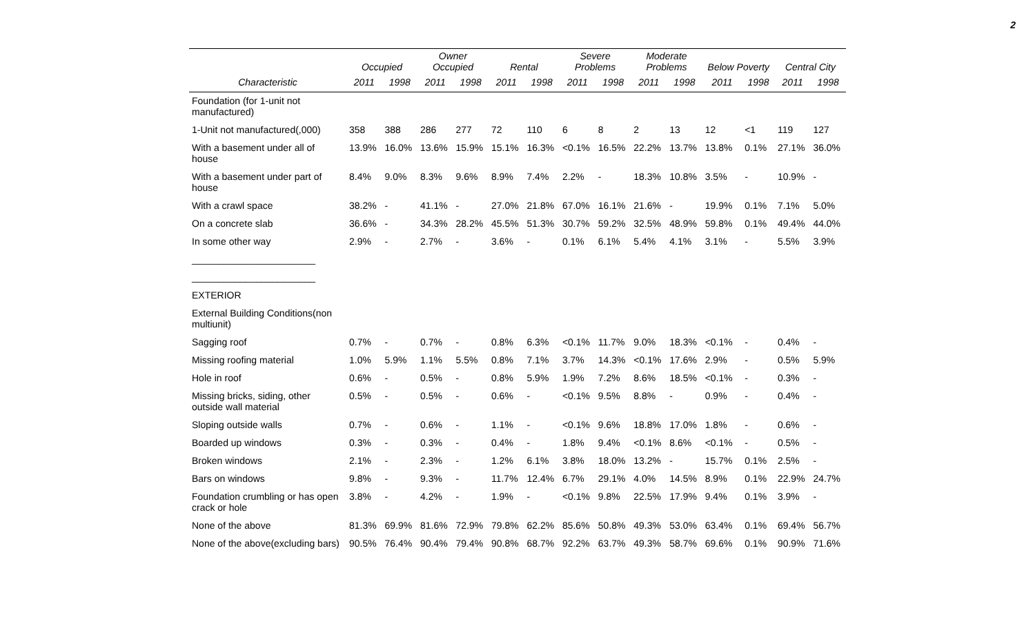2
| | Occupied | | Owner Occupied | | Rental | | Severe Problems | | Moderate Problems | | Below Poverty | | Central City | |
| --- | --- | --- | --- | --- | --- | --- | --- | --- | --- | --- | --- | --- | --- | --- |
| Characteristic | 2011 | 1998 | 2011 | 1998 | 2011 | 1998 | 2011 | 1998 | 2011 | 1998 | 2011 | 1998 | 2011 | 1998 |
| Foundation (for 1-unit not manufactured) | | | | | | | | | | | | | | |
| 1-Unit not manufactured(,000) | 358 | 388 | 286 | 277 | 72 | 110 | 6 | 8 | 2 | 13 | 12 | <1 | 119 | 127 |
| With a basement under all of house | 13.9% | 16.0% | 13.6% | 15.9% | 15.1% | 16.3% | <0.1% | 16.5% | 22.2% | 13.7% | 13.8% | 0.1% | 27.1% | 36.0% |
| With a basement under part of house | 8.4% | 9.0% | 8.3% | 9.6% | 8.9% | 7.4% | 2.2% | - | 18.3% | 10.8% | 3.5% | - | 10.9% | - |
| With a crawl space | 38.2% | - | 41.1% | - | 27.0% | 21.8% | 67.0% | 16.1% | 21.6% | - | 19.9% | 0.1% | 7.1% | 5.0% |
| On a concrete slab | 36.6% | - | 34.3% | 28.2% | 45.5% | 51.3% | 30.7% | 59.2% | 32.5% | 48.9% | 59.8% | 0.1% | 49.4% | 44.0% |
| In some other way | 2.9% | - | 2.7% | - | 3.6% | - | 0.1% | 6.1% | 5.4% | 4.1% | 3.1% | - | 5.5% | 3.9% |
| _______________________ | | | | | | | | | | | | | | |
| _______________________ | | | | | | | | | | | | | | |
| EXTERIOR | | | | | | | | | | | | | | |
| External Building Conditions(non multiunit) | | | | | | | | | | | | | | |
| Sagging roof | 0.7% | - | 0.7% | - | 0.8% | 6.3% | <0.1% | 11.7% | 9.0% | 18.3% | <0.1% | - | 0.4% | - |
| Missing roofing material | 1.0% | 5.9% | 1.1% | 5.5% | 0.8% | 7.1% | 3.7% | 14.3% | <0.1% | 17.6% | 2.9% | - | 0.5% | 5.9% |
| Hole in roof | 0.6% | - | 0.5% | - | 0.8% | 5.9% | 1.9% | 7.2% | 8.6% | 18.5% | <0.1% | - | 0.3% | - |
| Missing bricks, siding, other outside wall material | 0.5% | - | 0.5% | - | 0.6% | - | <0.1% | 9.5% | 8.8% | - | 0.9% | - | 0.4% | - |
| Sloping outside walls | 0.7% | - | 0.6% | - | 1.1% | - | <0.1% | 9.6% | 18.8% | 17.0% | 1.8% | - | 0.6% | - |
| Boarded up windows | 0.3% | - | 0.3% | - | 0.4% | - | 1.8% | 9.4% | <0.1% | 8.6% | <0.1% | - | 0.5% | - |
| Broken windows | 2.1% | - | 2.3% | - | 1.2% | 6.1% | 3.8% | 18.0% | 13.2% | - | 15.7% | 0.1% | 2.5% | - |
| Bars on windows | 9.8% | - | 9.3% | - | 11.7% | 12.4% | 6.7% | 29.1% | 4.0% | 14.5% | 8.9% | 0.1% | 22.9% | 24.7% |
| Foundation crumbling or has open crack or hole | 3.8% | - | 4.2% | - | 1.9% | - | <0.1% | 9.8% | 22.5% | 17.9% | 9.4% | 0.1% | 3.9% | - |
| None of the above | 81.3% | 69.9% | 81.6% | 72.9% | 79.8% | 62.2% | 85.6% | 50.8% | 49.3% | 53.0% | 63.4% | 0.1% | 69.4% | 56.7% |
| None of the above(excluding bars) | 90.5% | 76.4% | 90.4% | 79.4% | 90.8% | 68.7% | 92.2% | 63.7% | 49.3% | 58.7% | 69.6% | 0.1% | 90.9% | 71.6% |